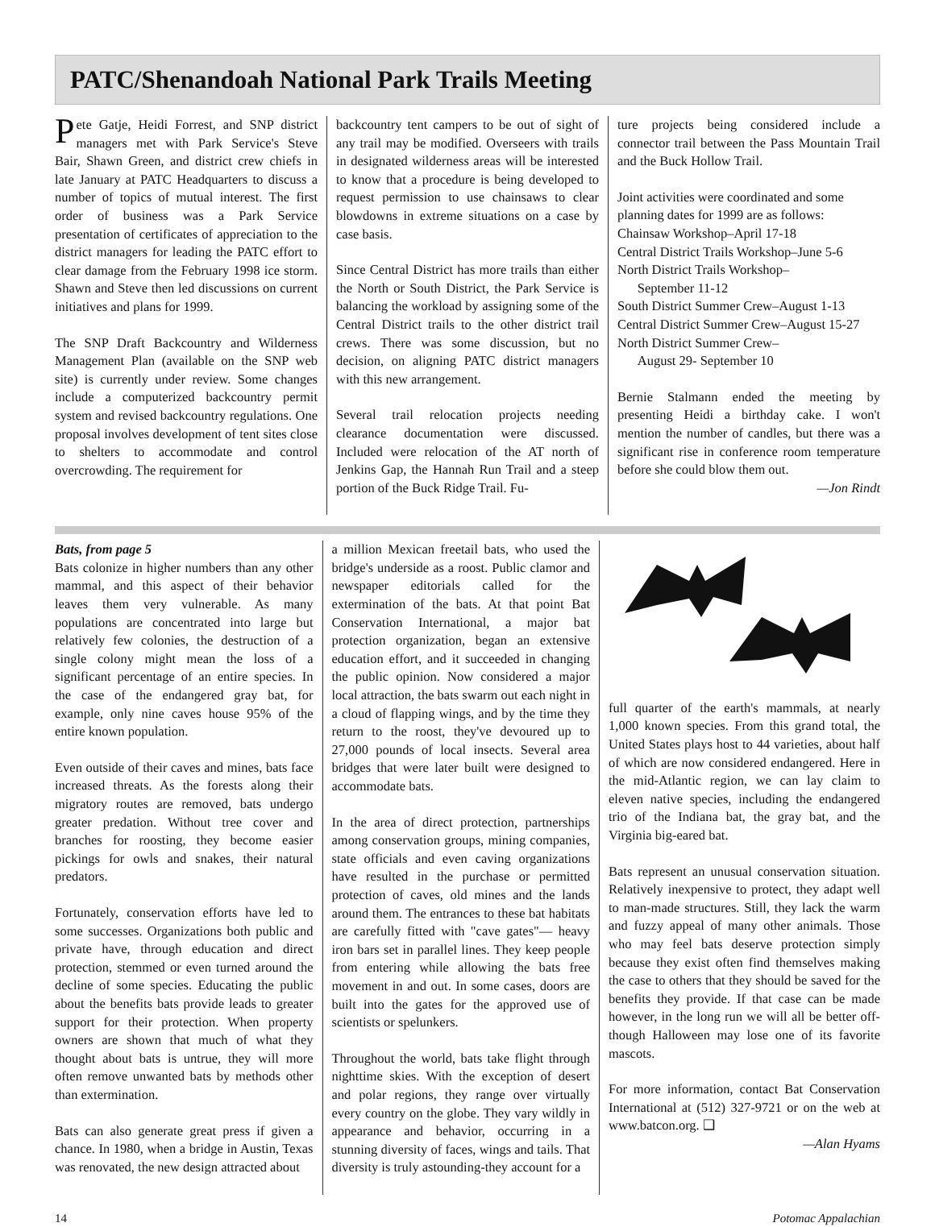PATC/Shenandoah National Park Trails Meeting
Pete Gatje, Heidi Forrest, and SNP district managers met with Park Service's Steve Bair, Shawn Green, and district crew chiefs in late January at PATC Headquarters to discuss a number of topics of mutual interest. The first order of business was a Park Service presentation of certificates of appreciation to the district managers for leading the PATC effort to clear damage from the February 1998 ice storm. Shawn and Steve then led discussions on current initiatives and plans for 1999.
The SNP Draft Backcountry and Wilderness Management Plan (available on the SNP web site) is currently under review. Some changes include a computerized backcountry permit system and revised backcountry regulations. One proposal involves development of tent sites close to shelters to accommodate and control overcrowding. The requirement for
backcountry tent campers to be out of sight of any trail may be modified. Overseers with trails in designated wilderness areas will be interested to know that a procedure is being developed to request permission to use chainsaws to clear blowdowns in extreme situations on a case by case basis.
Since Central District has more trails than either the North or South District, the Park Service is balancing the workload by assigning some of the Central District trails to the other district trail crews. There was some discussion, but no decision, on aligning PATC district managers with this new arrangement.
Several trail relocation projects needing clearance documentation were discussed. Included were relocation of the AT north of Jenkins Gap, the Hannah Run Trail and a steep portion of the Buck Ridge Trail. Fu-
ture projects being considered include a connector trail between the Pass Mountain Trail and the Buck Hollow Trail.
Joint activities were coordinated and some planning dates for 1999 are as follows:
Chainsaw Workshop–April 17-18
Central District Trails Workshop–June 5-6
North District Trails Workshop–
September 11-12
South District Summer Crew–August 1-13
Central District Summer Crew–August 15-27
North District Summer Crew–
August 29- September 10
Bernie Stalmann ended the meeting by presenting Heidi a birthday cake. I won't mention the number of candles, but there was a significant rise in conference room temperature before she could blow them out.
—Jon Rindt
Bats, from page 5
Bats colonize in higher numbers than any other mammal, and this aspect of their behavior leaves them very vulnerable. As many populations are concentrated into large but relatively few colonies, the destruction of a single colony might mean the loss of a significant percentage of an entire species. In the case of the endangered gray bat, for example, only nine caves house 95% of the entire known population.
Even outside of their caves and mines, bats face increased threats. As the forests along their migratory routes are removed, bats undergo greater predation. Without tree cover and branches for roosting, they become easier pickings for owls and snakes, their natural predators.
Fortunately, conservation efforts have led to some successes. Organizations both public and private have, through education and direct protection, stemmed or even turned around the decline of some species. Educating the public about the benefits bats provide leads to greater support for their protection. When property owners are shown that much of what they thought about bats is untrue, they will more often remove unwanted bats by methods other than extermination.
Bats can also generate great press if given a chance. In 1980, when a bridge in Austin, Texas was renovated, the new design attracted about
a million Mexican freetail bats, who used the bridge's underside as a roost. Public clamor and newspaper editorials called for the extermination of the bats. At that point Bat Conservation International, a major bat protection organization, began an extensive education effort, and it succeeded in changing the public opinion. Now considered a major local attraction, the bats swarm out each night in a cloud of flapping wings, and by the time they return to the roost, they've devoured up to 27,000 pounds of local insects. Several area bridges that were later built were designed to accommodate bats.
In the area of direct protection, partnerships among conservation groups, mining companies, state officials and even caving organizations have resulted in the purchase or permitted protection of caves, old mines and the lands around them. The entrances to these bat habitats are carefully fitted with "cave gates"— heavy iron bars set in parallel lines. They keep people from entering while allowing the bats free movement in and out. In some cases, doors are built into the gates for the approved use of scientists or spelunkers.
Throughout the world, bats take flight through nighttime skies. With the exception of desert and polar regions, they range over virtually every country on the globe. They vary wildly in appearance and behavior, occurring in a stunning diversity of faces, wings and tails. That diversity is truly astounding-they account for a
full quarter of the earth's mammals, at nearly 1,000 known species. From this grand total, the United States plays host to 44 varieties, about half of which are now considered endangered. Here in the mid-Atlantic region, we can lay claim to eleven native species, including the endangered trio of the Indiana bat, the gray bat, and the Virginia big-eared bat.
Bats represent an unusual conservation situation. Relatively inexpensive to protect, they adapt well to man-made structures. Still, they lack the warm and fuzzy appeal of many other animals. Those who may feel bats deserve protection simply because they exist often find themselves making the case to others that they should be saved for the benefits they provide. If that case can be made however, in the long run we will all be better off-though Halloween may lose one of its favorite mascots.
For more information, contact Bat Conservation International at (512) 327-9721 or on the web at www.batcon.org. ❑
—Alan Hyams
14 Potomac Appalachian